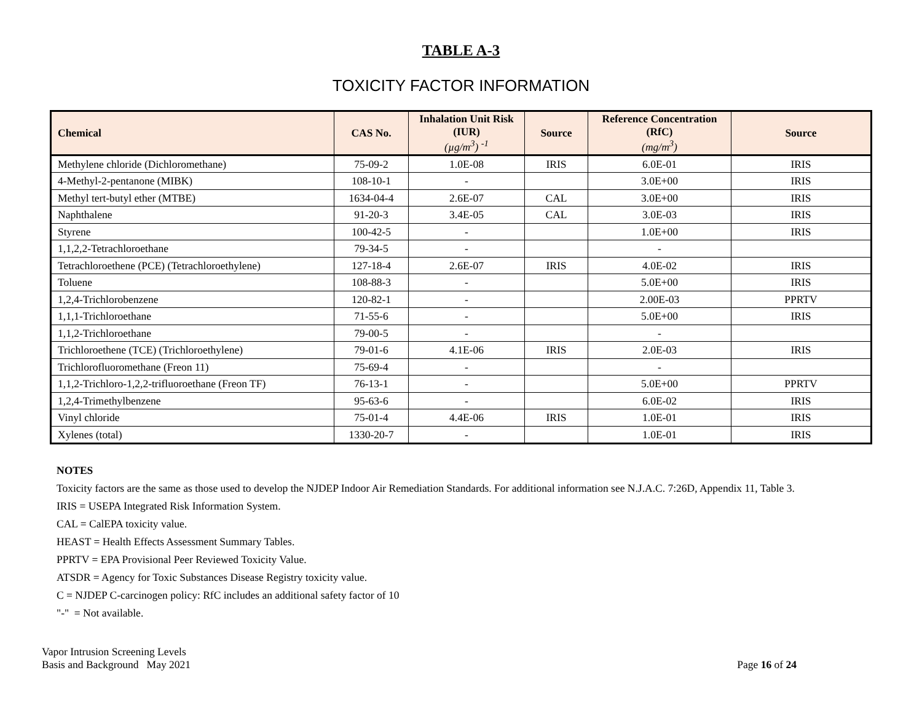TABLE A-3
TOXICITY FACTOR INFORMATION
| Chemical | CAS No. | Inhalation Unit Risk (IUR) (µg/m<sup>3</sup>) <sup>-1</sup> | Source | Reference Concentration (RfC) (mg/m<sup>3</sup>) | Source |
| --- | --- | --- | --- | --- | --- |
| Methylene chloride (Dichloromethane) | 75-09-2 | 1.0E-08 | IRIS | 6.0E-01 | IRIS |
| 4-Methyl-2-pentanone (MIBK) | 108-10-1 | - | | 3.0E+00 | IRIS |
| Methyl tert-butyl ether (MTBE) | 1634-04-4 | 2.6E-07 | CAL | 3.0E+00 | IRIS |
| Naphthalene | 91-20-3 | 3.4E-05 | CAL | 3.0E-03 | IRIS |
| Styrene | 100-42-5 | - | | 1.0E+00 | IRIS |
| 1,1,2,2-Tetrachloroethane | 79-34-5 | - | | - | |
| Tetrachloroethene (PCE) (Tetrachloroethylene) | 127-18-4 | 2.6E-07 | IRIS | 4.0E-02 | IRIS |
| Toluene | 108-88-3 | - | | 5.0E+00 | IRIS |
| 1,2,4-Trichlorobenzene | 120-82-1 | - | | 2.00E-03 | PPRTV |
| 1,1,1-Trichloroethane | 71-55-6 | - | | 5.0E+00 | IRIS |
| 1,1,2-Trichloroethane | 79-00-5 | - | | - | |
| Trichloroethene (TCE) (Trichloroethylene) | 79-01-6 | 4.1E-06 | IRIS | 2.0E-03 | IRIS |
| Trichlorofluoromethane (Freon 11) | 75-69-4 | - | | - | |
| 1,1,2-Trichloro-1,2,2-trifluoroethane (Freon TF) | 76-13-1 | - | | 5.0E+00 | PPRTV |
| 1,2,4-Trimethylbenzene | 95-63-6 | - | | 6.0E-02 | IRIS |
| Vinyl chloride | 75-01-4 | 4.4E-06 | IRIS | 1.0E-01 | IRIS |
| Xylenes (total) | 1330-20-7 | - | | 1.0E-01 | IRIS |
NOTES
Toxicity factors are the same as those used to develop the NJDEP Indoor Air Remediation Standards. For additional information see N.J.A.C. 7:26D, Appendix 11, Table 3.
IRIS = USEPA Integrated Risk Information System.
CAL = CalEPA toxicity value.
HEAST = Health Effects Assessment Summary Tables.
PPRTV = EPA Provisional Peer Reviewed Toxicity Value.
ATSDR = Agency for Toxic Substances Disease Registry toxicity value.
C = NJDEP C-carcinogen policy: RfC includes an additional safety factor of 10
"-" = Not available.
Vapor Intrusion Screening Levels
Basis and Background May 2021
Page 16 of 24